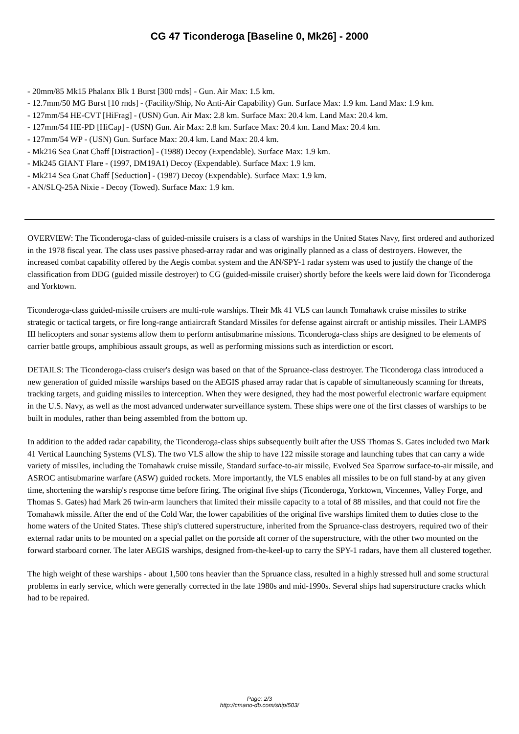CG 47 Ticonderoga [Baseline 0, Mk26] - 2000
- 20mm/85 Mk15 Phalanx Blk 1 Burst [300 rnds] - Gun. Air Max: 1.5 km.
- 12.7mm/50 MG Burst [10 rnds] - (Facility/Ship, No Anti-Air Capability) Gun. Surface Max: 1.9 km. Land Max: 1.9 km.
- 127mm/54 HE-CVT [HiFrag] - (USN) Gun. Air Max: 2.8 km. Surface Max: 20.4 km. Land Max: 20.4 km.
- 127mm/54 HE-PD [HiCap] - (USN) Gun. Air Max: 2.8 km. Surface Max: 20.4 km. Land Max: 20.4 km.
- 127mm/54 WP - (USN) Gun. Surface Max: 20.4 km. Land Max: 20.4 km.
- Mk216 Sea Gnat Chaff [Distraction] - (1988) Decoy (Expendable). Surface Max: 1.9 km.
- Mk245 GIANT Flare - (1997, DM19A1) Decoy (Expendable). Surface Max: 1.9 km.
- Mk214 Sea Gnat Chaff [Seduction] - (1987) Decoy (Expendable). Surface Max: 1.9 km.
- AN/SLQ-25A Nixie - Decoy (Towed). Surface Max: 1.9 km.
OVERVIEW: The Ticonderoga-class of guided-missile cruisers is a class of warships in the United States Navy, first ordered and authorized in the 1978 fiscal year. The class uses passive phased-array radar and was originally planned as a class of destroyers. However, the increased combat capability offered by the Aegis combat system and the AN/SPY-1 radar system was used to justify the change of the classification from DDG (guided missile destroyer) to CG (guided-missile cruiser) shortly before the keels were laid down for Ticonderoga and Yorktown.
Ticonderoga-class guided-missile cruisers are multi-role warships. Their Mk 41 VLS can launch Tomahawk cruise missiles to strike strategic or tactical targets, or fire long-range antiaircraft Standard Missiles for defense against aircraft or antiship missiles. Their LAMPS III helicopters and sonar systems allow them to perform antisubmarine missions. Ticonderoga-class ships are designed to be elements of carrier battle groups, amphibious assault groups, as well as performing missions such as interdiction or escort.
DETAILS: The Ticonderoga-class cruiser's design was based on that of the Spruance-class destroyer. The Ticonderoga class introduced a new generation of guided missile warships based on the AEGIS phased array radar that is capable of simultaneously scanning for threats, tracking targets, and guiding missiles to interception. When they were designed, they had the most powerful electronic warfare equipment in the U.S. Navy, as well as the most advanced underwater surveillance system. These ships were one of the first classes of warships to be built in modules, rather than being assembled from the bottom up.
In addition to the added radar capability, the Ticonderoga-class ships subsequently built after the USS Thomas S. Gates included two Mark 41 Vertical Launching Systems (VLS). The two VLS allow the ship to have 122 missile storage and launching tubes that can carry a wide variety of missiles, including the Tomahawk cruise missile, Standard surface-to-air missile, Evolved Sea Sparrow surface-to-air missile, and ASROC antisubmarine warfare (ASW) guided rockets. More importantly, the VLS enables all missiles to be on full stand-by at any given time, shortening the warship's response time before firing. The original five ships (Ticonderoga, Yorktown, Vincennes, Valley Forge, and Thomas S. Gates) had Mark 26 twin-arm launchers that limited their missile capacity to a total of 88 missiles, and that could not fire the Tomahawk missile. After the end of the Cold War, the lower capabilities of the original five warships limited them to duties close to the home waters of the United States. These ship's cluttered superstructure, inherited from the Spruance-class destroyers, required two of their external radar units to be mounted on a special pallet on the portside aft corner of the superstructure, with the other two mounted on the forward starboard corner. The later AEGIS warships, designed from-the-keel-up to carry the SPY-1 radars, have them all clustered together.
The high weight of these warships - about 1,500 tons heavier than the Spruance class, resulted in a highly stressed hull and some structural problems in early service, which were generally corrected in the late 1980s and mid-1990s. Several ships had superstructure cracks which had to be repaired.
Page: 2/3
http://cmano-db.com/ship/503/